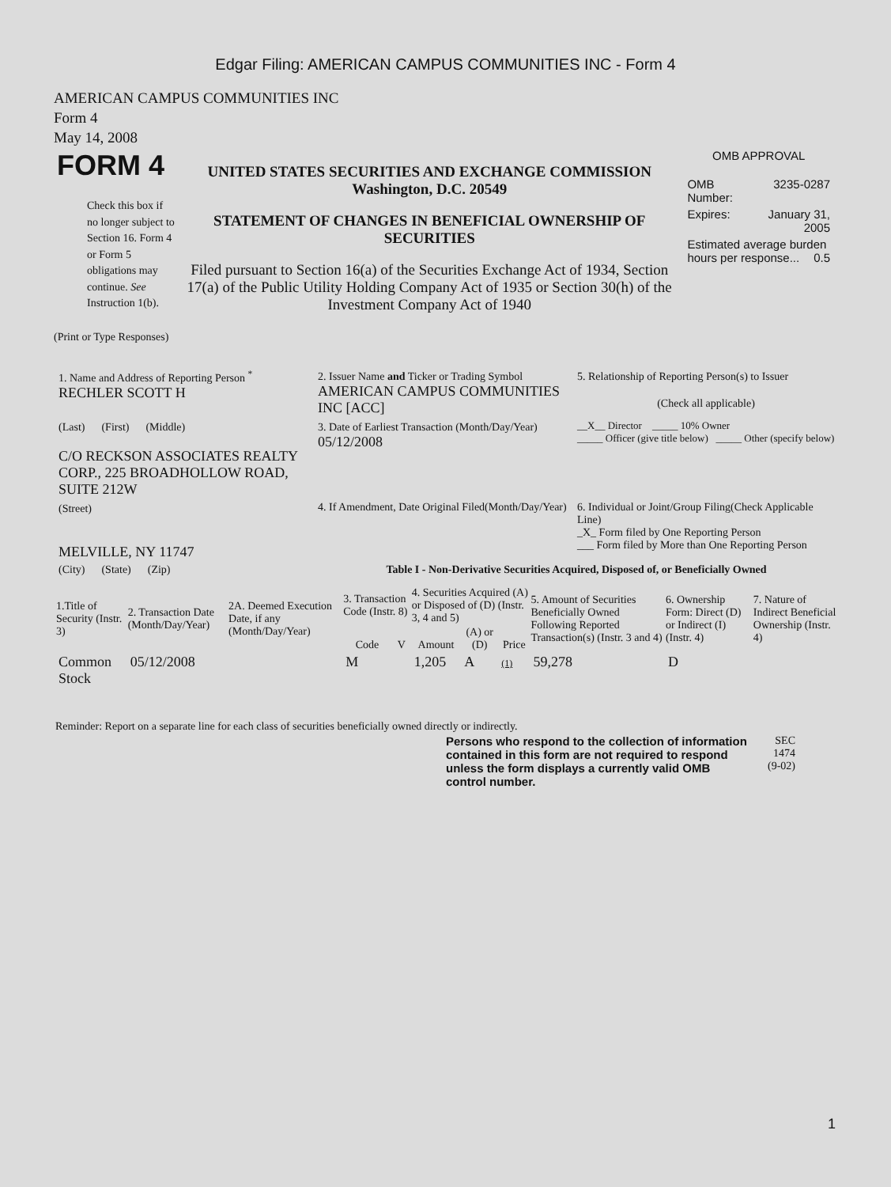Edgar Filing: AMERICAN CAMPUS COMMUNITIES INC - Form 4
AMERICAN CAMPUS COMMUNITIES INC
Form 4
May 14, 2008
| FORM 4 Check this box if no longer subject to Section 16. Form 4 or Form 5 obligations may continue. See Instruction 1(b). | UNITED STATES SECURITIES AND EXCHANGE COMMISSION Washington, D.C. 20549 STATEMENT OF CHANGES IN BENEFICIAL OWNERSHIP OF SECURITIES Filed pursuant to Section 16(a) of the Securities Exchange Act of 1934, Section 17(a) of the Public Utility Holding Company Act of 1935 or Section 30(h) of the Investment Company Act of 1940 | OMB APPROVAL / OMB Number: / 3235-0287 / / Expires: / January 31, 2005 / / Estimated average burden hours per response... 0.5 / / |
(Print or Type Responses)
| 1. Name and Address of Reporting Person <sup>*</sup> RECHLER SCOTT H | 2. Issuer Name and Ticker or Trading Symbol AMERICAN CAMPUS COMMUNITIES INC [ACC] | 5. Relationship of Reporting Person(s) to Issuer (Check all applicable) |
| (Last) (First) (Middle) C/O RECKSON ASSOCIATES REALTY CORP., 225 BROADHOLLOW ROAD, SUITE 212W | 3. Date of Earliest Transaction (Month/Day/Year) 05/12/2008 | __X__ Director _____ 10% Owner _____ Officer (give title below) _____ Other (specify below) |
| (Street) MELVILLE, NY 11747 | 4. If Amendment, Date Original Filed(Month/Day/Year) | 6. Individual or Joint/Group Filing(Check Applicable Line) _X_ Form filed by One Reporting Person ___ Form filed by More than One Reporting Person |
| (City) (State) (Zip) | Table I - Non-Derivative Securities Acquired, Disposed of, or Beneficially Owned | |
| 1.Title of Security (Instr. 3) | 2. Transaction Date (Month/Day/Year) | 2A. Deemed Execution Date, if any (Month/Day/Year) | 3. Transaction Code (Instr. 8) | | 4. Securities Acquired (A) or Disposed of (D) (Instr. 3, 4 and 5) | | | 5. Amount of Securities Beneficially Owned Following Reported Transaction(s) (Instr. 3 and 4) | 6. Ownership Form: Direct (D) or Indirect (I) (Instr. 4) | 7. Nature of Indirect Beneficial Ownership (Instr. 4) |
| --- | --- | --- | --- | --- | --- | --- | --- | --- | --- | --- |
| | | | Code | V | Amount | (A) or (D) | Price | | | |
| Common Stock | 05/12/2008 | | M | | 1,205 | A | (1) | 59,278 | D | |
Reminder: Report on a separate line for each class of securities beneficially owned directly or indirectly.
| Persons who respond to the collection of information contained in this form are not required to respond unless the form displays a currently valid OMB control number. | SEC 1474 (9-02) |
1